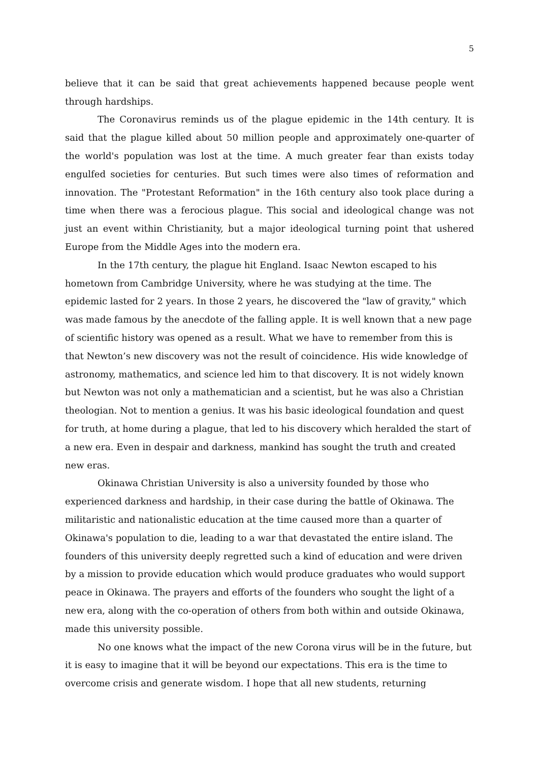5
believe that it can be said that great achievements happened because people went through hardships.
The Coronavirus reminds us of the plague epidemic in the 14th century. It is said that the plague killed about 50 million people and approximately one-quarter of the world's population was lost at the time. A much greater fear than exists today engulfed societies for centuries. But such times were also times of reformation and innovation. The "Protestant Reformation" in the 16th century also took place during a time when there was a ferocious plague. This social and ideological change was not just an event within Christianity, but a major ideological turning point that ushered Europe from the Middle Ages into the modern era.
In the 17th century, the plague hit England. Isaac Newton escaped to his hometown from Cambridge University, where he was studying at the time. The epidemic lasted for 2 years. In those 2 years, he discovered the "law of gravity," which was made famous by the anecdote of the falling apple. It is well known that a new page of scientific history was opened as a result. What we have to remember from this is that Newton’s new discovery was not the result of coincidence. His wide knowledge of astronomy, mathematics, and science led him to that discovery. It is not widely known but Newton was not only a mathematician and a scientist, but he was also a Christian theologian. Not to mention a genius. It was his basic ideological foundation and quest for truth, at home during a plague, that led to his discovery which heralded the start of a new era. Even in despair and darkness, mankind has sought the truth and created new eras.
Okinawa Christian University is also a university founded by those who experienced darkness and hardship, in their case during the battle of Okinawa. The militaristic and nationalistic education at the time caused more than a quarter of Okinawa's population to die, leading to a war that devastated the entire island. The founders of this university deeply regretted such a kind of education and were driven by a mission to provide education which would produce graduates who would support peace in Okinawa. The prayers and efforts of the founders who sought the light of a new era, along with the co-operation of others from both within and outside Okinawa, made this university possible.
No one knows what the impact of the new Corona virus will be in the future, but it is easy to imagine that it will be beyond our expectations. This era is the time to overcome crisis and generate wisdom. I hope that all new students, returning